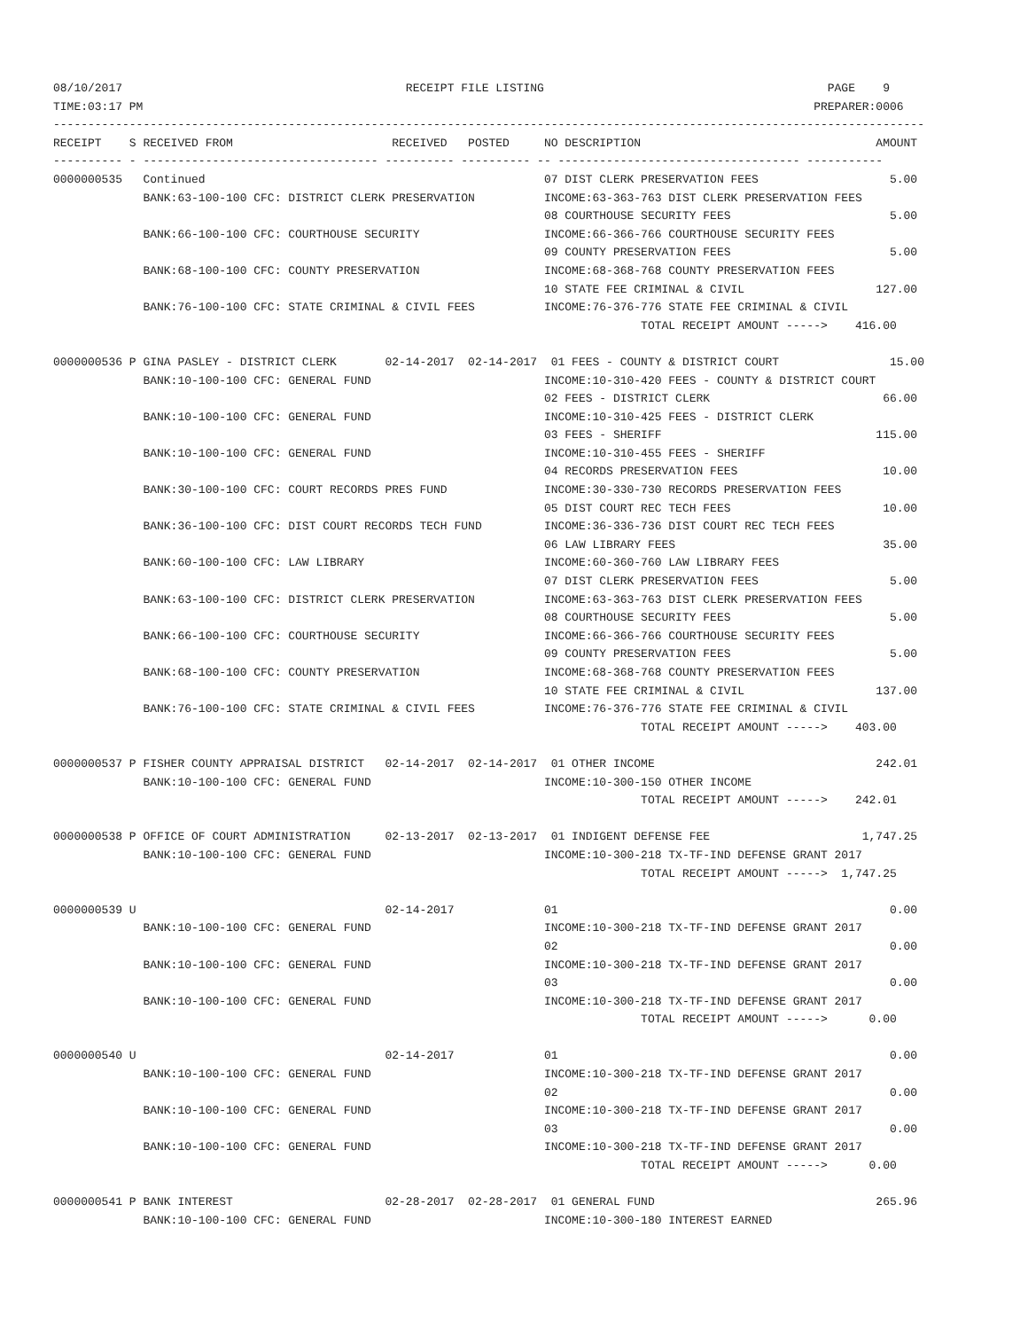08/10/2017                                         RECEIPT FILE LISTING                                         PAGE    9
TIME:03:17 PM                                                                                                 PREPARER:0006
------------------------------------------------------------------------------------------------------------------------------
RECEIPT    S RECEIVED FROM                       RECEIVED   POSTED     NO DESCRIPTION                                  AMOUNT
---------- - ---------------------------------- ---------- ---------- -- ----------------------------------- -----------
0000000535   Continued                                                 07 DIST CLERK PRESERVATION FEES                   5.00
             BANK:63-100-100 CFC: DISTRICT CLERK PRESERVATION          INCOME:63-363-763 DIST CLERK PRESERVATION FEES
                                                                       08 COURTHOUSE SECURITY FEES                       5.00
             BANK:66-100-100 CFC: COURTHOUSE SECURITY                  INCOME:66-366-766 COURTHOUSE SECURITY FEES
                                                                       09 COUNTY PRESERVATION FEES                       5.00
             BANK:68-100-100 CFC: COUNTY PRESERVATION                  INCOME:68-368-768 COUNTY PRESERVATION FEES
                                                                       10 STATE FEE CRIMINAL & CIVIL                   127.00
             BANK:76-100-100 CFC: STATE CRIMINAL & CIVIL FEES          INCOME:76-376-776 STATE FEE CRIMINAL & CIVIL
                                                                                     TOTAL RECEIPT AMOUNT ----->    416.00

0000000536 P GINA PASLEY - DISTRICT CLERK       02-14-2017  02-14-2017  01 FEES - COUNTY & DISTRICT COURT                15.00
             BANK:10-100-100 CFC: GENERAL FUND                         INCOME:10-310-420 FEES - COUNTY & DISTRICT COURT
                                                                       02 FEES - DISTRICT CLERK                         66.00
             BANK:10-100-100 CFC: GENERAL FUND                         INCOME:10-310-425 FEES - DISTRICT CLERK
                                                                       03 FEES - SHERIFF                               115.00
             BANK:10-100-100 CFC: GENERAL FUND                         INCOME:10-310-455 FEES - SHERIFF
                                                                       04 RECORDS PRESERVATION FEES                     10.00
             BANK:30-100-100 CFC: COURT RECORDS PRES FUND              INCOME:30-330-730 RECORDS PRESERVATION FEES
                                                                       05 DIST COURT REC TECH FEES                      10.00
             BANK:36-100-100 CFC: DIST COURT RECORDS TECH FUND         INCOME:36-336-736 DIST COURT REC TECH FEES
                                                                       06 LAW LIBRARY FEES                              35.00
             BANK:60-100-100 CFC: LAW LIBRARY                          INCOME:60-360-760 LAW LIBRARY FEES
                                                                       07 DIST CLERK PRESERVATION FEES                   5.00
             BANK:63-100-100 CFC: DISTRICT CLERK PRESERVATION          INCOME:63-363-763 DIST CLERK PRESERVATION FEES
                                                                       08 COURTHOUSE SECURITY FEES                       5.00
             BANK:66-100-100 CFC: COURTHOUSE SECURITY                  INCOME:66-366-766 COURTHOUSE SECURITY FEES
                                                                       09 COUNTY PRESERVATION FEES                       5.00
             BANK:68-100-100 CFC: COUNTY PRESERVATION                  INCOME:68-368-768 COUNTY PRESERVATION FEES
                                                                       10 STATE FEE CRIMINAL & CIVIL                   137.00
             BANK:76-100-100 CFC: STATE CRIMINAL & CIVIL FEES          INCOME:76-376-776 STATE FEE CRIMINAL & CIVIL
                                                                                     TOTAL RECEIPT AMOUNT ----->    403.00

0000000537 P FISHER COUNTY APPRAISAL DISTRICT   02-14-2017  02-14-2017  01 OTHER INCOME                                242.01
             BANK:10-100-100 CFC: GENERAL FUND                         INCOME:10-300-150 OTHER INCOME
                                                                                     TOTAL RECEIPT AMOUNT ----->    242.01

0000000538 P OFFICE OF COURT ADMINISTRATION     02-13-2017  02-13-2017  01 INDIGENT DEFENSE FEE                      1,747.25
             BANK:10-100-100 CFC: GENERAL FUND                         INCOME:10-300-218 TX-TF-IND DEFENSE GRANT 2017
                                                                                     TOTAL RECEIPT AMOUNT ----->  1,747.25

0000000539 U                                    02-14-2017             01                                                0.00
             BANK:10-100-100 CFC: GENERAL FUND                         INCOME:10-300-218 TX-TF-IND DEFENSE GRANT 2017
                                                                       02                                                0.00
             BANK:10-100-100 CFC: GENERAL FUND                         INCOME:10-300-218 TX-TF-IND DEFENSE GRANT 2017
                                                                       03                                                0.00
             BANK:10-100-100 CFC: GENERAL FUND                         INCOME:10-300-218 TX-TF-IND DEFENSE GRANT 2017
                                                                                     TOTAL RECEIPT AMOUNT ----->      0.00

0000000540 U                                    02-14-2017             01                                                0.00
             BANK:10-100-100 CFC: GENERAL FUND                         INCOME:10-300-218 TX-TF-IND DEFENSE GRANT 2017
                                                                       02                                                0.00
             BANK:10-100-100 CFC: GENERAL FUND                         INCOME:10-300-218 TX-TF-IND DEFENSE GRANT 2017
                                                                       03                                                0.00
             BANK:10-100-100 CFC: GENERAL FUND                         INCOME:10-300-218 TX-TF-IND DEFENSE GRANT 2017
                                                                                     TOTAL RECEIPT AMOUNT ----->      0.00

0000000541 P BANK INTEREST                      02-28-2017  02-28-2017  01 GENERAL FUND                                265.96
             BANK:10-100-100 CFC: GENERAL FUND                         INCOME:10-300-180 INTEREST EARNED